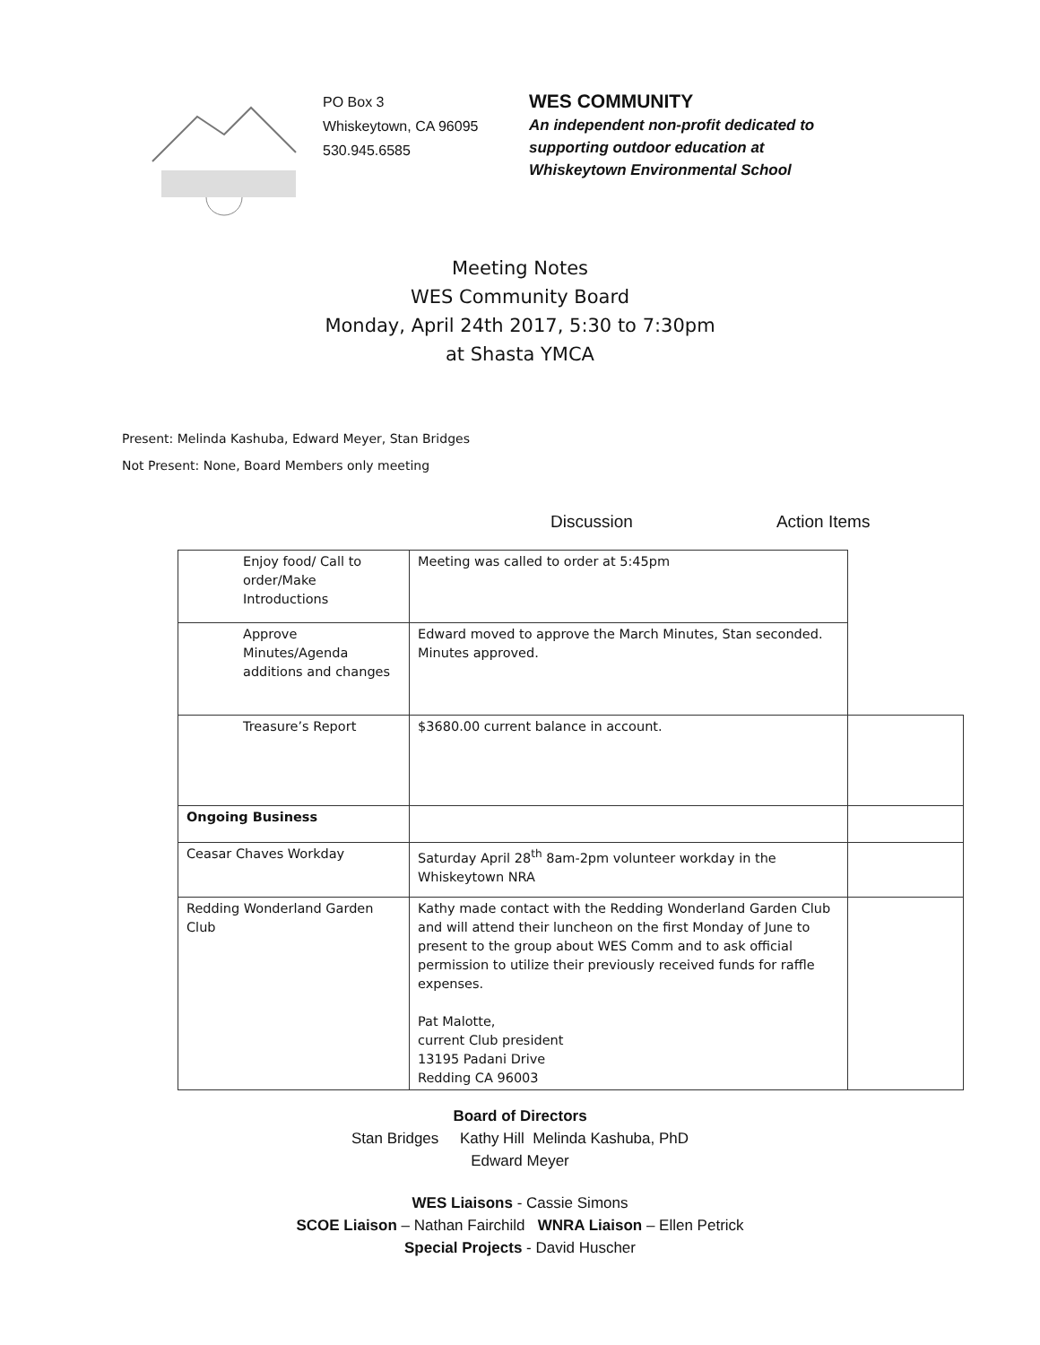PO Box 3
Whiskeytown, CA 96095
530.945.6585
WES COMMUNITY
An independent non-profit dedicated to
supporting outdoor education at
Whiskeytown Environmental School
Meeting Notes
WES Community Board
Monday, April 24th 2017, 5:30 to 7:30pm
at Shasta YMCA
Present: Melinda Kashuba, Edward Meyer, Stan Bridges
Not Present: None, Board Members only meeting
Discussion Action Items
| Enjoy food/ Call to order/Make Introductions | Meeting was called to order at 5:45pm | |
| Approve Minutes/Agenda additions and changes | Edward moved to approve the March Minutes, Stan seconded. Minutes approved. | |
| Treasure’s Report | $3680.00 current balance in account. | |
| Ongoing Business | | |
| Ceasar Chaves Workday | Saturday April 28<sup>th</sup> 8am-2pm volunteer workday in the Whiskeytown NRA | |
| Redding Wonderland Garden Club | Kathy made contact with the Redding Wonderland Garden Club and will attend their luncheon on the first Monday of June to present to the group about WES Comm and to ask official permission to utilize their previously received funds for raffle expenses. Pat Malotte, current Club president 13195 Padani Drive Redding CA 96003 | |
Board of Directors
Stan Bridges Kathy Hill Melinda Kashuba, PhD
Edward Meyer
WES Liaisons - Cassie Simons
SCOE Liaison – Nathan Fairchild WNRA Liaison – Ellen Petrick
Special Projects - David Huscher